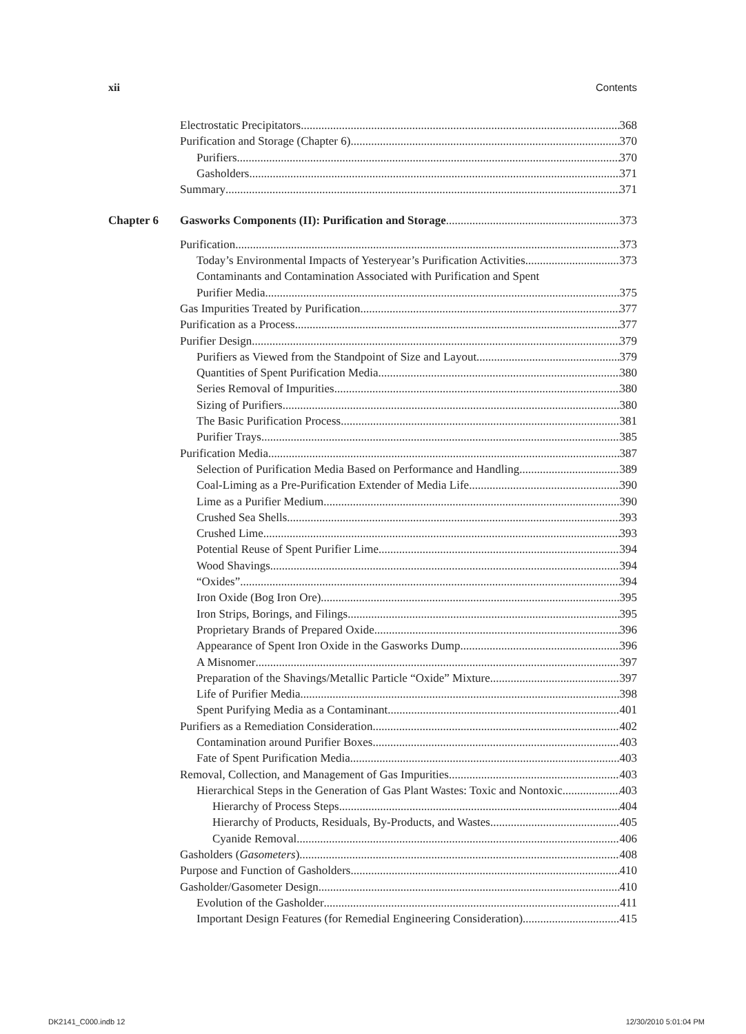xii Contents
Electrostatic Precipitators 368
Purification and Storage (Chapter 6) 370
Purifiers 370
Gasholders 371
Summary 371
Chapter 6
Gasworks Components (II): Purification and Storage 373
Purification 373
Today’s Environmental Impacts of Yesteryear’s Purification Activities 373
Contaminants and Contamination Associated with Purification and Spent
Purifier Media 375
Gas Impurities Treated by Purification 377
Purification as a Process 377
Purifier Design 379
Purifiers as Viewed from the Standpoint of Size and Layout 379
Quantities of Spent Purification Media 380
Series Removal of Impurities 380
Sizing of Purifiers 380
The Basic Purification Process 381
Purifier Trays 385
Purification Media 387
Selection of Purification Media Based on Performance and Handling 389
Coal-Liming as a Pre-Purification Extender of Media Life 390
Lime as a Purifier Medium 390
Crushed Sea Shells 393
Crushed Lime 393
Potential Reuse of Spent Purifier Lime 394
Wood Shavings 394
“Oxides” 394
Iron Oxide (Bog Iron Ore) 395
Iron Strips, Borings, and Filings 395
Proprietary Brands of Prepared Oxide 396
Appearance of Spent Iron Oxide in the Gasworks Dump 396
A Misnomer 397
Preparation of the Shavings/Metallic Particle “Oxide” Mixture 397
Life of Purifier Media 398
Spent Purifying Media as a Contaminant 401
Purifiers as a Remediation Consideration 402
Contamination around Purifier Boxes 403
Fate of Spent Purification Media 403
Removal, Collection, and Management of Gas Impurities 403
Hierarchical Steps in the Generation of Gas Plant Wastes: Toxic and Nontoxic 403
Hierarchy of Process Steps 404
Hierarchy of Products, Residuals, By-Products, and Wastes 405
Cyanide Removal 406
Gasholders (Gasometers) 408
Purpose and Function of Gasholders 410
Gasholder/Gasometer Design 410
Evolution of the Gasholder 411
Important Design Features (for Remedial Engineering Consideration) 415
DK2141_C000.indb 12 12/30/2010 5:01:04 PM